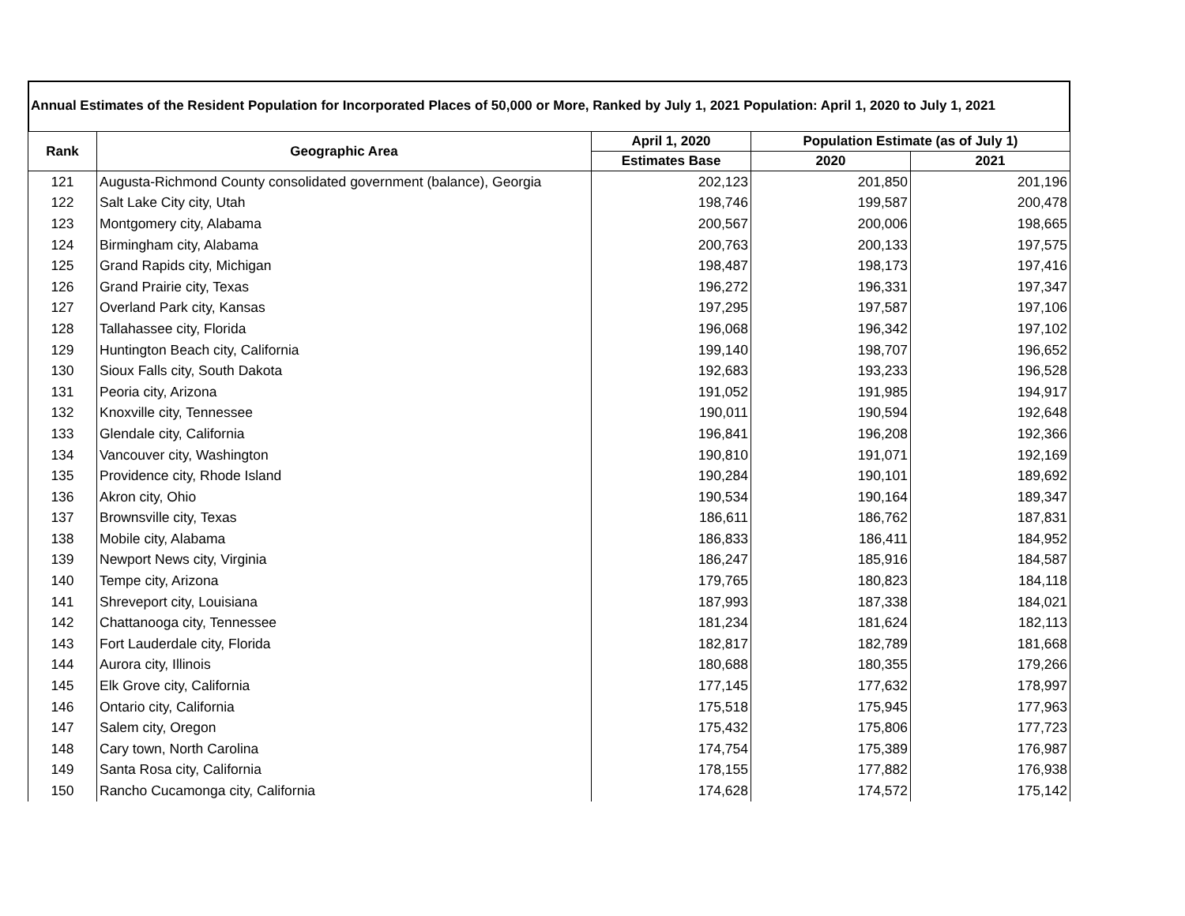Annual Estimates of the Resident Population for Incorporated Places of 50,000 or More, Ranked by July 1, 2021 Population: April 1, 2020 to July 1, 2021
| Rank | Geographic Area | April 1, 2020 | Population Estimate (as of July 1) | |
| --- | --- | --- | --- | --- |
| | | Estimates Base | 2020 | 2021 |
| 121 | Augusta-Richmond County consolidated government (balance), Georgia | 202,123 | 201,850 | 201,196 |
| 122 | Salt Lake City city, Utah | 198,746 | 199,587 | 200,478 |
| 123 | Montgomery city, Alabama | 200,567 | 200,006 | 198,665 |
| 124 | Birmingham city, Alabama | 200,763 | 200,133 | 197,575 |
| 125 | Grand Rapids city, Michigan | 198,487 | 198,173 | 197,416 |
| 126 | Grand Prairie city, Texas | 196,272 | 196,331 | 197,347 |
| 127 | Overland Park city, Kansas | 197,295 | 197,587 | 197,106 |
| 128 | Tallahassee city, Florida | 196,068 | 196,342 | 197,102 |
| 129 | Huntington Beach city, California | 199,140 | 198,707 | 196,652 |
| 130 | Sioux Falls city, South Dakota | 192,683 | 193,233 | 196,528 |
| 131 | Peoria city, Arizona | 191,052 | 191,985 | 194,917 |
| 132 | Knoxville city, Tennessee | 190,011 | 190,594 | 192,648 |
| 133 | Glendale city, California | 196,841 | 196,208 | 192,366 |
| 134 | Vancouver city, Washington | 190,810 | 191,071 | 192,169 |
| 135 | Providence city, Rhode Island | 190,284 | 190,101 | 189,692 |
| 136 | Akron city, Ohio | 190,534 | 190,164 | 189,347 |
| 137 | Brownsville city, Texas | 186,611 | 186,762 | 187,831 |
| 138 | Mobile city, Alabama | 186,833 | 186,411 | 184,952 |
| 139 | Newport News city, Virginia | 186,247 | 185,916 | 184,587 |
| 140 | Tempe city, Arizona | 179,765 | 180,823 | 184,118 |
| 141 | Shreveport city, Louisiana | 187,993 | 187,338 | 184,021 |
| 142 | Chattanooga city, Tennessee | 181,234 | 181,624 | 182,113 |
| 143 | Fort Lauderdale city, Florida | 182,817 | 182,789 | 181,668 |
| 144 | Aurora city, Illinois | 180,688 | 180,355 | 179,266 |
| 145 | Elk Grove city, California | 177,145 | 177,632 | 178,997 |
| 146 | Ontario city, California | 175,518 | 175,945 | 177,963 |
| 147 | Salem city, Oregon | 175,432 | 175,806 | 177,723 |
| 148 | Cary town, North Carolina | 174,754 | 175,389 | 176,987 |
| 149 | Santa Rosa city, California | 178,155 | 177,882 | 176,938 |
| 150 | Rancho Cucamonga city, California | 174,628 | 174,572 | 175,142 |